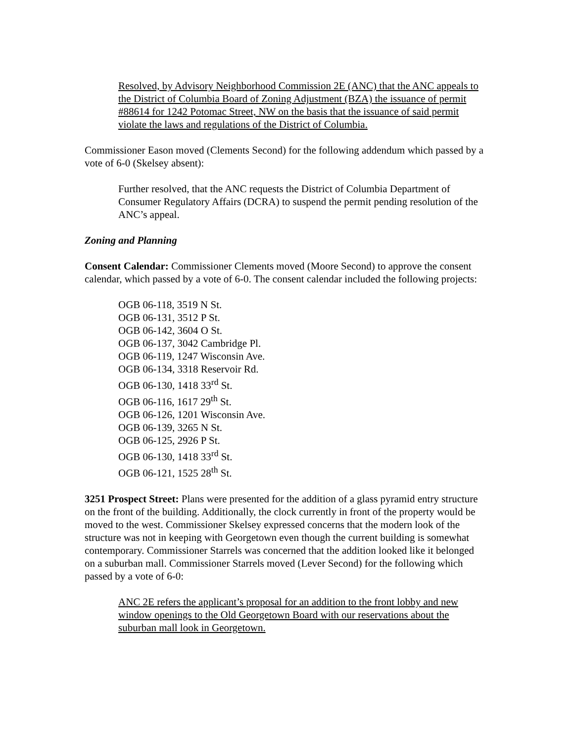Resolved, by Advisory Neighborhood Commission 2E (ANC) that the ANC appeals to the District of Columbia Board of Zoning Adjustment (BZA) the issuance of permit #88614 for 1242 Potomac Street, NW on the basis that the issuance of said permit violate the laws and regulations of the District of Columbia.
Commissioner Eason moved (Clements Second) for the following addendum which passed by a vote of 6-0 (Skelsey absent):
Further resolved, that the ANC requests the District of Columbia Department of Consumer Regulatory Affairs (DCRA) to suspend the permit pending resolution of the ANC’s appeal.
Zoning and Planning
Consent Calendar: Commissioner Clements moved (Moore Second) to approve the consent calendar, which passed by a vote of 6-0. The consent calendar included the following projects:
OGB 06-118, 3519 N St.
OGB 06-131, 3512 P St.
OGB 06-142, 3604 O St.
OGB 06-137, 3042 Cambridge Pl.
OGB 06-119, 1247 Wisconsin Ave.
OGB 06-134, 3318 Reservoir Rd.
OGB 06-130, 1418 33<sup>rd</sup> St.
OGB 06-116, 1617 29<sup>th</sup> St.
OGB 06-126, 1201 Wisconsin Ave.
OGB 06-139, 3265 N St.
OGB 06-125, 2926 P St.
OGB 06-130, 1418 33<sup>rd</sup> St.
OGB 06-121, 1525 28<sup>th</sup> St.
3251 Prospect Street: Plans were presented for the addition of a glass pyramid entry structure on the front of the building. Additionally, the clock currently in front of the property would be moved to the west. Commissioner Skelsey expressed concerns that the modern look of the structure was not in keeping with Georgetown even though the current building is somewhat contemporary. Commissioner Starrels was concerned that the addition looked like it belonged on a suburban mall. Commissioner Starrels moved (Lever Second) for the following which passed by a vote of 6-0:
ANC 2E refers the applicant’s proposal for an addition to the front lobby and new window openings to the Old Georgetown Board with our reservations about the suburban mall look in Georgetown.